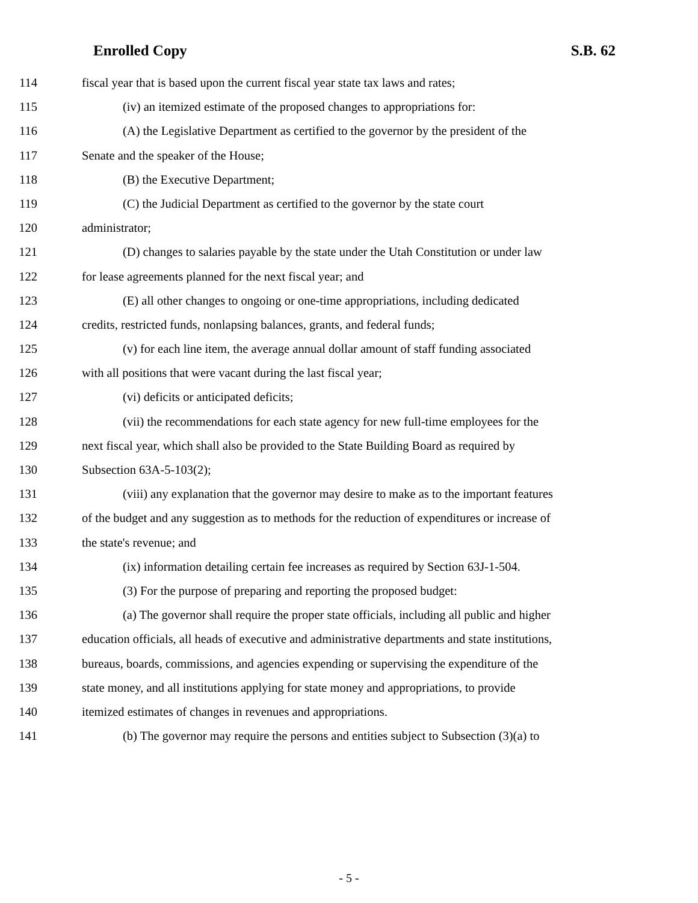Enrolled Copy S.B. 62
114 fiscal year that is based upon the current fiscal year state tax laws and rates;
115 (iv) an itemized estimate of the proposed changes to appropriations for:
116 (A) the Legislative Department as certified to the governor by the president of the
117 Senate and the speaker of the House;
118 (B) the Executive Department;
119 (C) the Judicial Department as certified to the governor by the state court
120 administrator;
121 (D) changes to salaries payable by the state under the Utah Constitution or under law
122 for lease agreements planned for the next fiscal year; and
123 (E) all other changes to ongoing or one-time appropriations, including dedicated
124 credits, restricted funds, nonlapsing balances, grants, and federal funds;
125 (v) for each line item, the average annual dollar amount of staff funding associated
126 with all positions that were vacant during the last fiscal year;
127 (vi) deficits or anticipated deficits;
128 (vii) the recommendations for each state agency for new full-time employees for the
129 next fiscal year, which shall also be provided to the State Building Board as required by
130 Subsection 63A-5-103(2);
131 (viii) any explanation that the governor may desire to make as to the important features
132 of the budget and any suggestion as to methods for the reduction of expenditures or increase of
133 the state's revenue; and
134 (ix) information detailing certain fee increases as required by Section 63J-1-504.
135 (3) For the purpose of preparing and reporting the proposed budget:
136 (a) The governor shall require the proper state officials, including all public and higher
137 education officials, all heads of executive and administrative departments and state institutions,
138 bureaus, boards, commissions, and agencies expending or supervising the expenditure of the
139 state money, and all institutions applying for state money and appropriations, to provide
140 itemized estimates of changes in revenues and appropriations.
141 (b) The governor may require the persons and entities subject to Subsection (3)(a) to
- 5 -